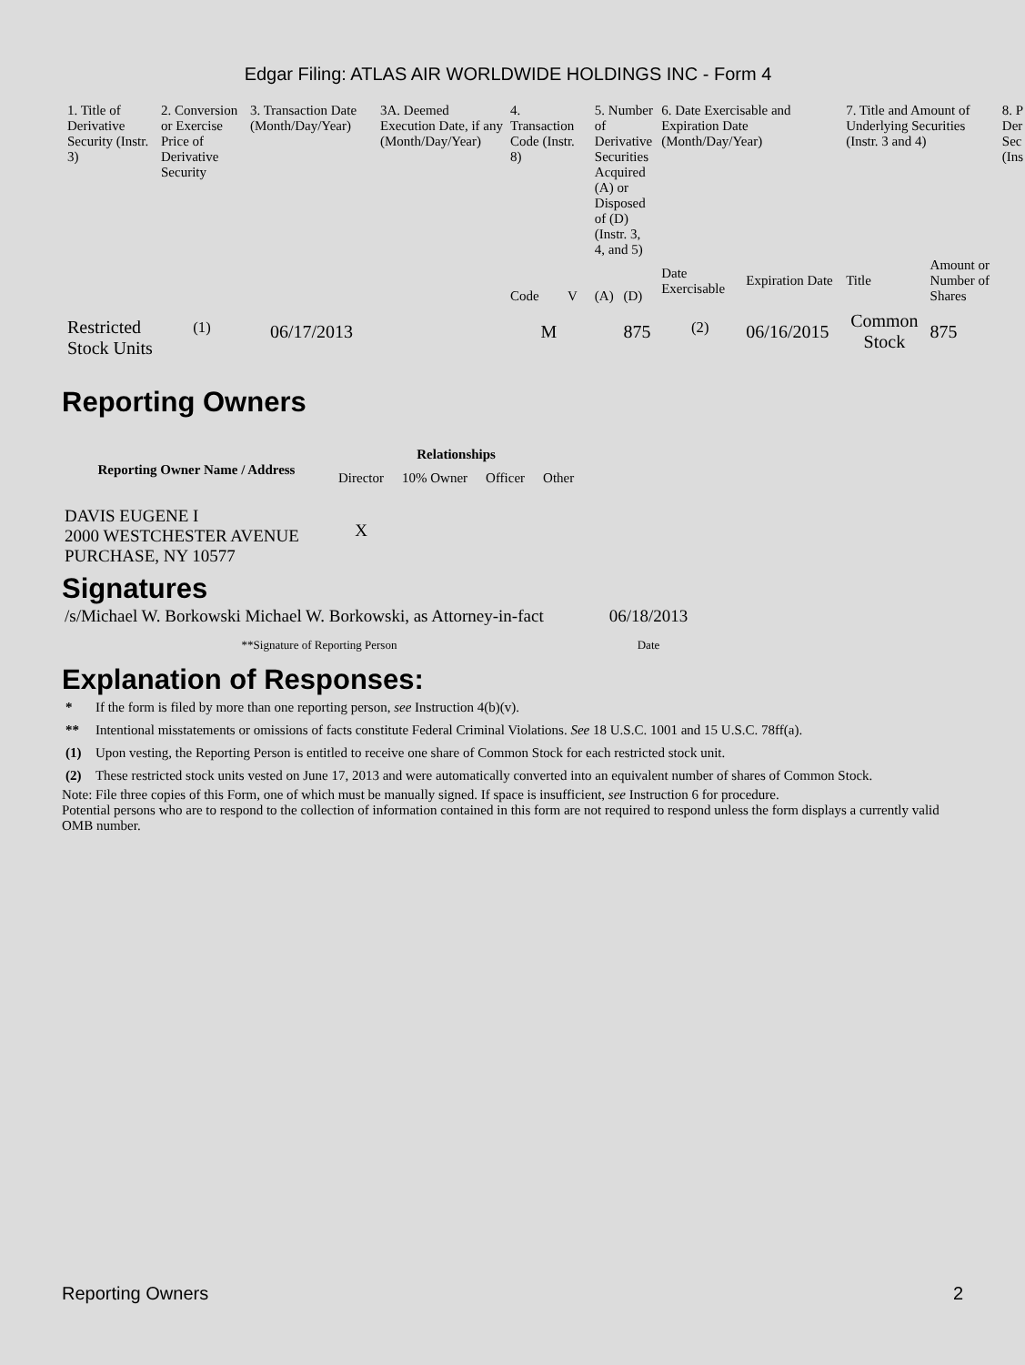Edgar Filing: ATLAS AIR WORLDWIDE HOLDINGS INC - Form 4
| 1. Title of Derivative Security (Instr. 3) | 2. Conversion or Exercise Price of Derivative Security | 3. Transaction Date (Month/Day/Year) | 3A. Deemed Execution Date, if any (Month/Day/Year) | 4. Transaction Code (Instr. 8) | | 5. Number of Derivative Securities Acquired (A) or Disposed of (D) (Instr. 3, 4, and 5) | | 6. Date Exercisable and Expiration Date (Month/Day/Year) | | 7. Title and Amount of Underlying Securities (Instr. 3 and 4) | | 8. P Der Sec (Ins |
| --- | --- | --- | --- | --- | --- | --- | --- | --- | --- | --- | --- | --- |
| | | | | | | | | Date Exercisable | Expiration Date | Title | Amount or Number of Shares | |
| | | | | Code | V | (A) | (D) | | | | | |
| Restricted Stock Units | <sup>(1)</sup> | 06/17/2013 | | M | | | 875 | <sup>(2)</sup> | 06/16/2015 | Common Stock | 875 | |
Reporting Owners
| Reporting Owner Name / Address | Relationships | | | |
| --- | --- | --- | --- | --- |
| | Director | 10% Owner | Officer | Other |
| DAVIS EUGENE I 2000 WESTCHESTER AVENUE PURCHASE, NY 10577 | X | | | |
Signatures
| /s/Michael W. Borkowski Michael W. Borkowski, as Attorney-in-fact | 06/18/2013 |
| **Signature of Reporting Person | Date |
Explanation of Responses:
| * | If the form is filed by more than one reporting person, see Instruction 4(b)(v). |
| ** | Intentional misstatements or omissions of facts constitute Federal Criminal Violations. See 18 U.S.C. 1001 and 15 U.S.C. 78ff(a). |
| (1) | Upon vesting, the Reporting Person is entitled to receive one share of Common Stock for each restricted stock unit. |
| (2) | These restricted stock units vested on June 17, 2013 and were automatically converted into an equivalent number of shares of Common Stock. |
Note: File three copies of this Form, one of which must be manually signed. If space is insufficient, see Instruction 6 for procedure.
Potential persons who are to respond to the collection of information contained in this form are not required to respond unless the form displays a currently valid OMB number.
Reporting Owners 2